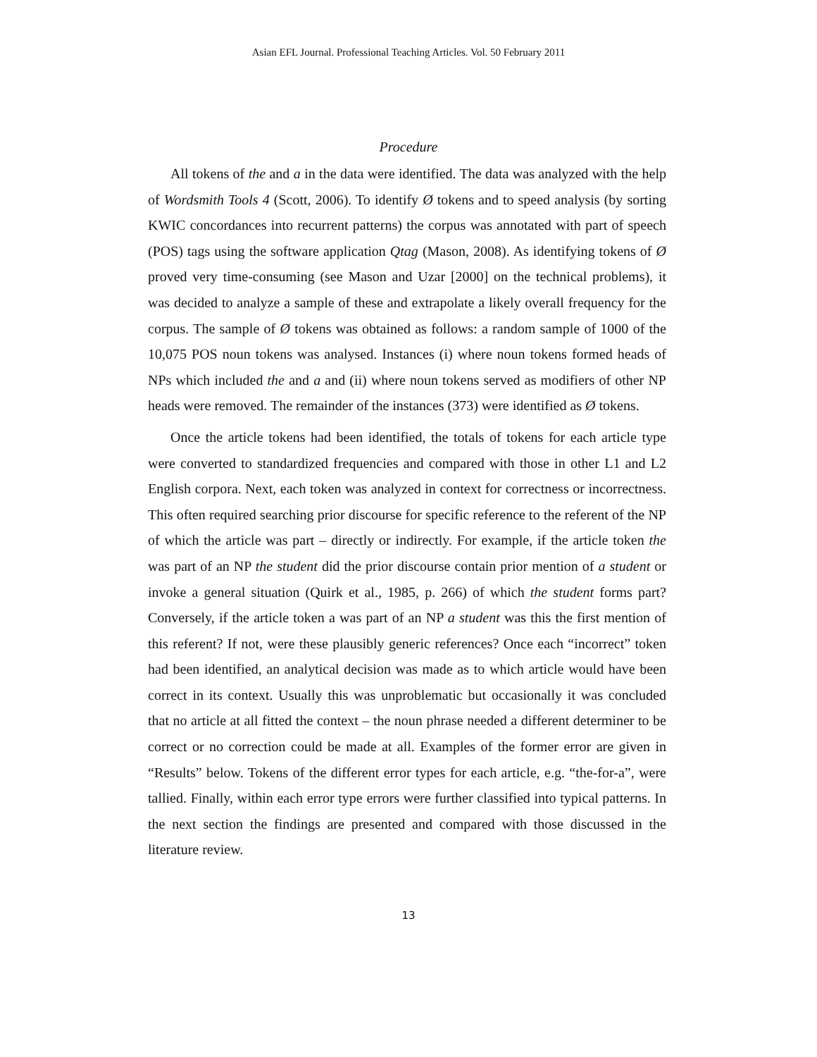Asian EFL Journal. Professional Teaching Articles. Vol. 50 February 2011
Procedure
All tokens of the and a in the data were identified. The data was analyzed with the help of Wordsmith Tools 4 (Scott, 2006). To identify Ø tokens and to speed analysis (by sorting KWIC concordances into recurrent patterns) the corpus was annotated with part of speech (POS) tags using the software application Qtag (Mason, 2008). As identifying tokens of Ø proved very time-consuming (see Mason and Uzar [2000] on the technical problems), it was decided to analyze a sample of these and extrapolate a likely overall frequency for the corpus. The sample of Ø tokens was obtained as follows: a random sample of 1000 of the 10,075 POS noun tokens was analysed. Instances (i) where noun tokens formed heads of NPs which included the and a and (ii) where noun tokens served as modifiers of other NP heads were removed. The remainder of the instances (373) were identified as Ø tokens.
Once the article tokens had been identified, the totals of tokens for each article type were converted to standardized frequencies and compared with those in other L1 and L2 English corpora. Next, each token was analyzed in context for correctness or incorrectness. This often required searching prior discourse for specific reference to the referent of the NP of which the article was part – directly or indirectly. For example, if the article token the was part of an NP the student did the prior discourse contain prior mention of a student or invoke a general situation (Quirk et al., 1985, p. 266) of which the student forms part? Conversely, if the article token a was part of an NP a student was this the first mention of this referent? If not, were these plausibly generic references? Once each “incorrect” token had been identified, an analytical decision was made as to which article would have been correct in its context. Usually this was unproblematic but occasionally it was concluded that no article at all fitted the context – the noun phrase needed a different determiner to be correct or no correction could be made at all. Examples of the former error are given in “Results” below. Tokens of the different error types for each article, e.g. “the-for-a”, were tallied. Finally, within each error type errors were further classified into typical patterns. In the next section the findings are presented and compared with those discussed in the literature review.
13